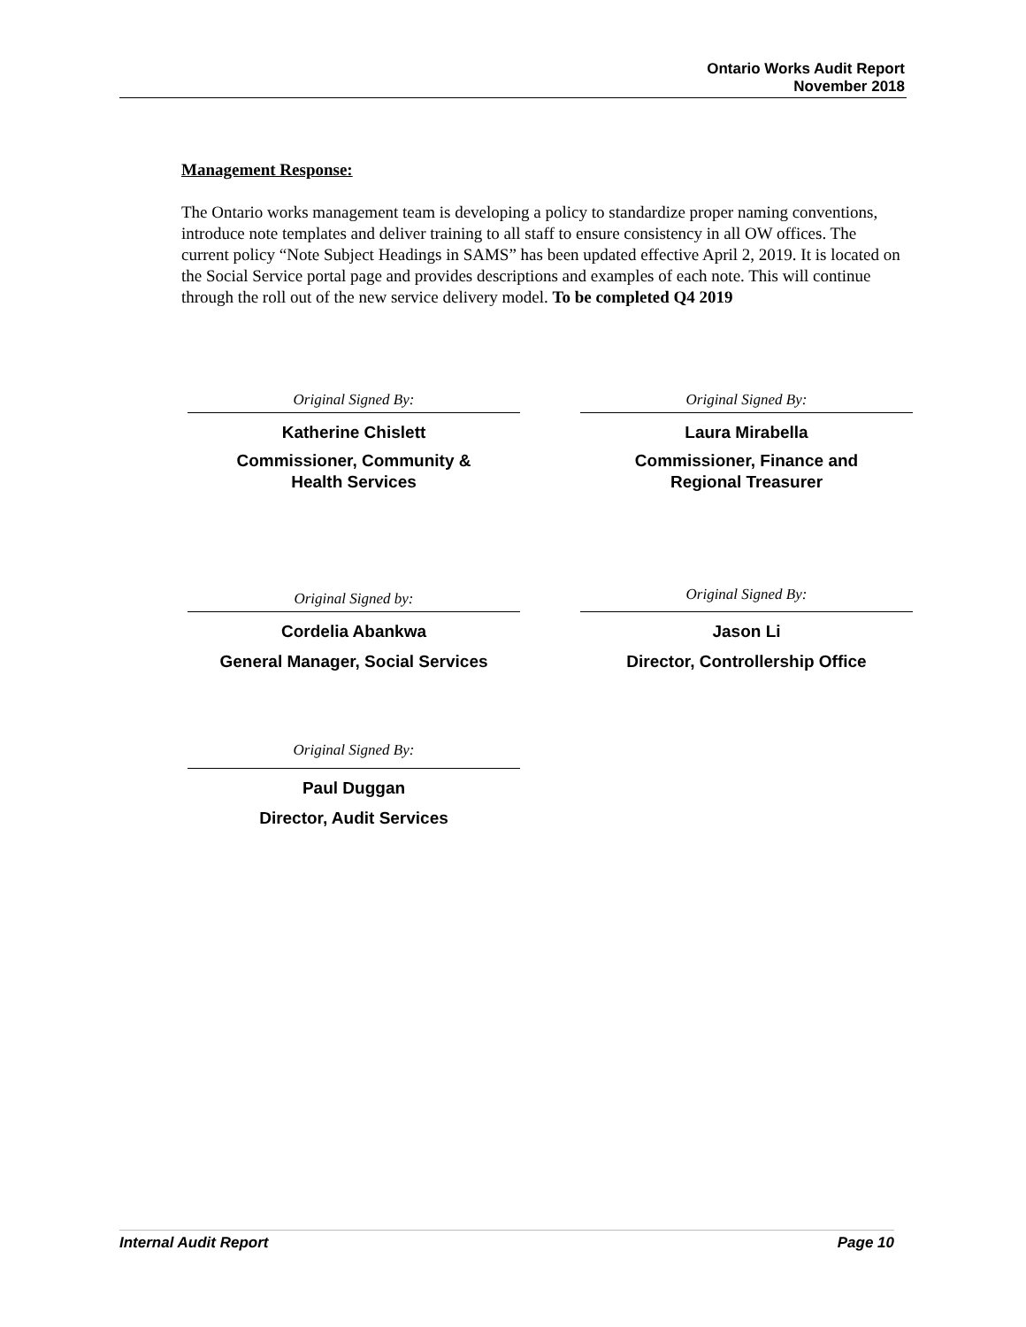Ontario Works Audit Report
November 2018
Management Response:
The Ontario works management team is developing a policy to standardize proper naming conventions, introduce note templates and deliver training to all staff to ensure consistency in all OW offices. The current policy “Note Subject Headings in SAMS” has been updated effective April 2, 2019. It is located on the Social Service portal page and provides descriptions and examples of each note. This will continue through the roll out of the new service delivery model. To be completed Q4 2019
Original Signed By:
Katherine Chislett
Commissioner, Community &
Health Services
Original Signed By:
Laura Mirabella
Commissioner, Finance and
Regional Treasurer
Original Signed by:
Cordelia Abankwa
General Manager, Social Services
Original Signed By:
Jason Li
Director, Controllership Office
Original Signed By:
Paul Duggan
Director, Audit Services
Internal Audit Report Page 10